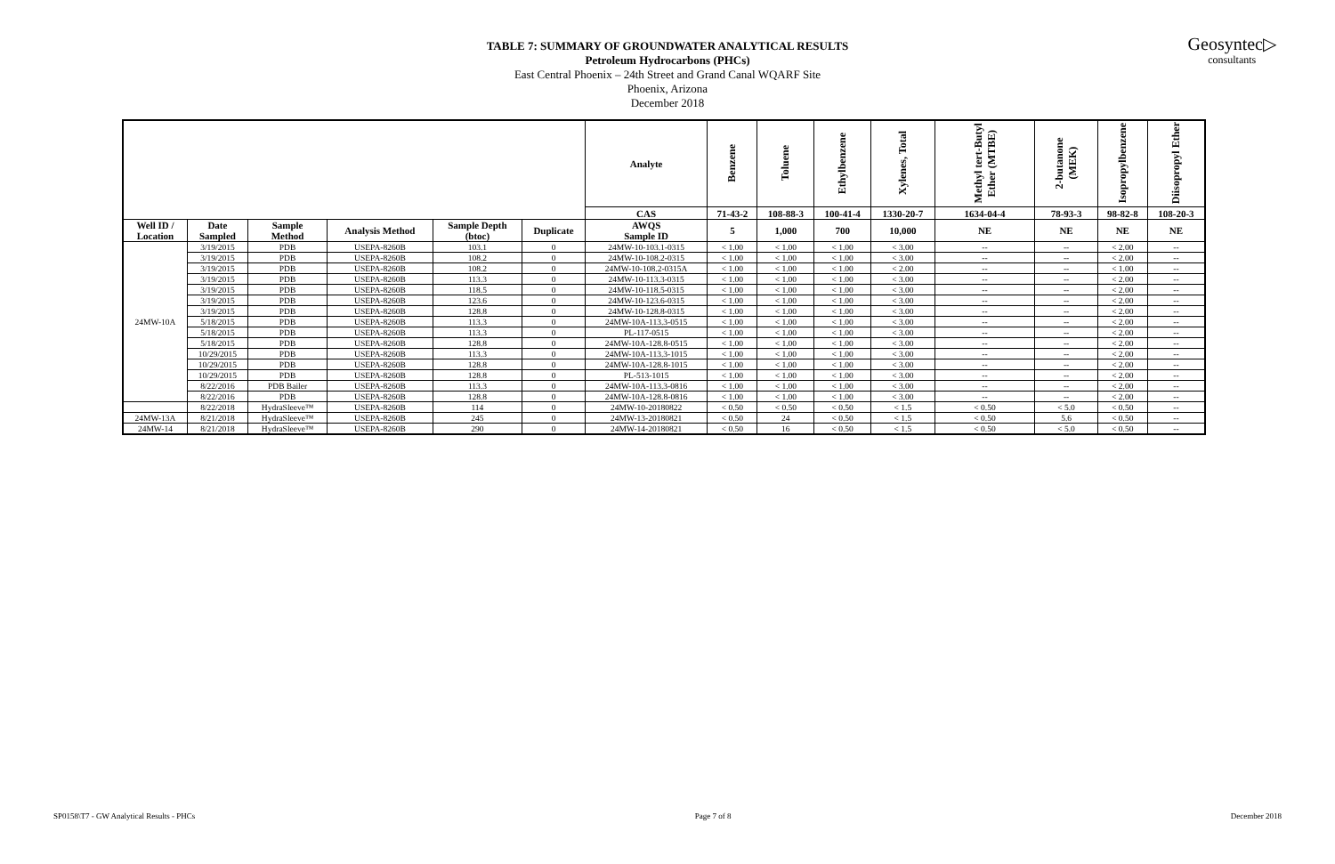Geosyntec▷
consultants
TABLE 7: SUMMARY OF GROUNDWATER ANALYTICAL RESULTS
Petroleum Hydrocarbons (PHCs)
East Central Phoenix – 24th Street and Grand Canal WQARF Site
Phoenix, Arizona
December 2018
| | | | | | | Analyte | Benzene | Toluene | Ethylbenzene | Xylenes, Total | Methyl tert-Butyl Ether (MTBE) | 2-butanone (MEK) | Isopropylbenzene | Diisopropyl Ether |
| | | | | | | CAS | 71-43-2 | 108-88-3 | 100-41-4 | 1330-20-7 | 1634-04-4 | 78-93-3 | 98-82-8 | 108-20-3 |
| Well ID / Location | Date Sampled | Sample Method | Analysis Method | Sample Depth (btoc) | Duplicate | AWQS Sample ID | 5 | 1,000 | 700 | 10,000 | NE | NE | NE | NE |
| 24MW-10A | 3/19/2015 | PDB | USEPA-8260B | 103.1 | 0 | 24MW-10-103.1-0315 | < 1.00 | < 1.00 | < 1.00 | < 3.00 | -- | -- | < 2.00 | -- |
| | 3/19/2015 | PDB | USEPA-8260B | 108.2 | 0 | 24MW-10-108.2-0315 | < 1.00 | < 1.00 | < 1.00 | < 3.00 | -- | -- | < 2.00 | -- |
| | 3/19/2015 | PDB | USEPA-8260B | 108.2 | 0 | 24MW-10-108.2-0315A | < 1.00 | < 1.00 | < 1.00 | < 2.00 | -- | -- | < 1.00 | -- |
| | 3/19/2015 | PDB | USEPA-8260B | 113.3 | 0 | 24MW-10-113.3-0315 | < 1.00 | < 1.00 | < 1.00 | < 3.00 | -- | -- | < 2.00 | -- |
| | 3/19/2015 | PDB | USEPA-8260B | 118.5 | 0 | 24MW-10-118.5-0315 | < 1.00 | < 1.00 | < 1.00 | < 3.00 | -- | -- | < 2.00 | -- |
| | 3/19/2015 | PDB | USEPA-8260B | 123.6 | 0 | 24MW-10-123.6-0315 | < 1.00 | < 1.00 | < 1.00 | < 3.00 | -- | -- | < 2.00 | -- |
| | 3/19/2015 | PDB | USEPA-8260B | 128.8 | 0 | 24MW-10-128.8-0315 | < 1.00 | < 1.00 | < 1.00 | < 3.00 | -- | -- | < 2.00 | -- |
| | 5/18/2015 | PDB | USEPA-8260B | 113.3 | 0 | 24MW-10A-113.3-0515 | < 1.00 | < 1.00 | < 1.00 | < 3.00 | -- | -- | < 2.00 | -- |
| | 5/18/2015 | PDB | USEPA-8260B | 113.3 | 0 | PL-117-0515 | < 1.00 | < 1.00 | < 1.00 | < 3.00 | -- | -- | < 2.00 | -- |
| | 5/18/2015 | PDB | USEPA-8260B | 128.8 | 0 | 24MW-10A-128.8-0515 | < 1.00 | < 1.00 | < 1.00 | < 3.00 | -- | -- | < 2.00 | -- |
| | 10/29/2015 | PDB | USEPA-8260B | 113.3 | 0 | 24MW-10A-113.3-1015 | < 1.00 | < 1.00 | < 1.00 | < 3.00 | -- | -- | < 2.00 | -- |
| | 10/29/2015 | PDB | USEPA-8260B | 128.8 | 0 | 24MW-10A-128.8-1015 | < 1.00 | < 1.00 | < 1.00 | < 3.00 | -- | -- | < 2.00 | -- |
| | 10/29/2015 | PDB | USEPA-8260B | 128.8 | 0 | PL-513-1015 | < 1.00 | < 1.00 | < 1.00 | < 3.00 | -- | -- | < 2.00 | -- |
| | 8/22/2016 | PDB Bailer | USEPA-8260B | 113.3 | 0 | 24MW-10A-113.3-0816 | < 1.00 | < 1.00 | < 1.00 | < 3.00 | -- | -- | < 2.00 | -- |
| | 8/22/2016 | PDB | USEPA-8260B | 128.8 | 0 | 24MW-10A-128.8-0816 | < 1.00 | < 1.00 | < 1.00 | < 3.00 | -- | -- | < 2.00 | -- |
| | 8/22/2018 | HydraSleeve™ | USEPA-8260B | 114 | 0 | 24MW-10-20180822 | < 0.50 | < 0.50 | < 0.50 | < 1.5 | < 0.50 | < 5.0 | < 0.50 | -- |
| 24MW-13A | 8/21/2018 | HydraSleeve™ | USEPA-8260B | 245 | 0 | 24MW-13-20180821 | < 0.50 | 24 | < 0.50 | < 1.5 | < 0.50 | 5.6 | < 0.50 | -- |
| 24MW-14 | 8/21/2018 | HydraSleeve™ | USEPA-8260B | 290 | 0 | 24MW-14-20180821 | < 0.50 | 16 | < 0.50 | < 1.5 | < 0.50 | < 5.0 | < 0.50 | -- |
SP0158\T7 - GW Analytical Results - PHCs Page 7 of 8 December 2018